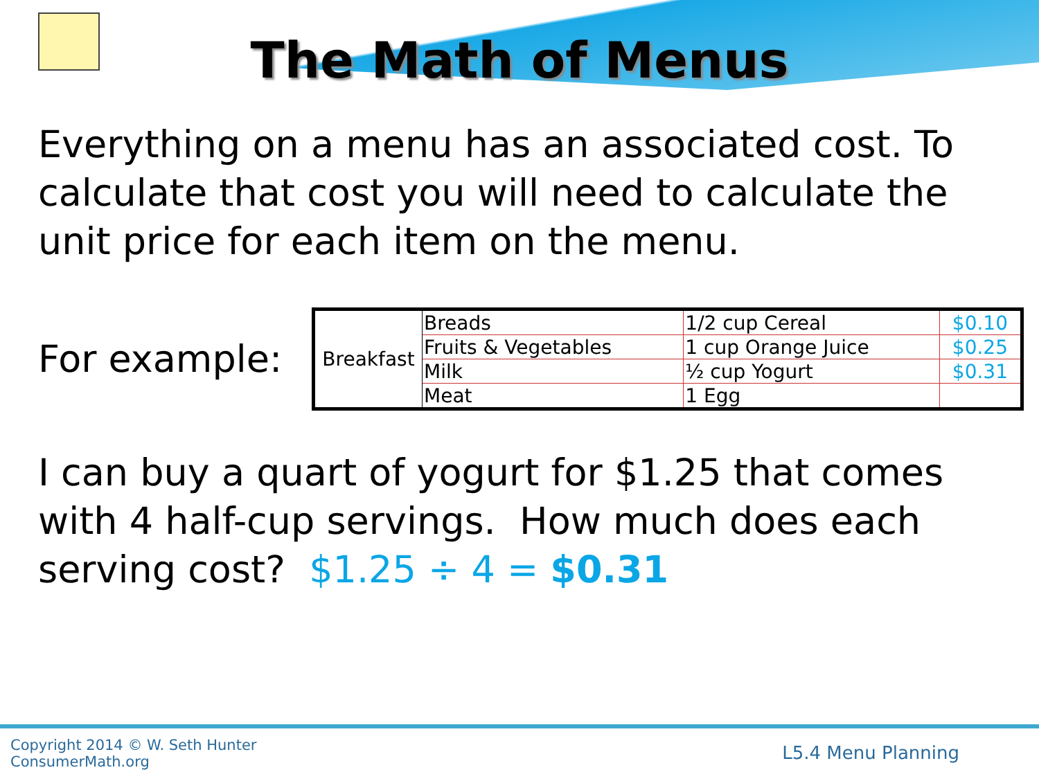The Math of Menus
Everything on a menu has an associated cost. To calculate that cost you will need to calculate the unit price for each item on the menu.
For example:
| Breakfast | Breads | 1/2 cup Cereal | $0.10 |
| | Fruits & Vegetables | 1 cup Orange Juice | $0.25 |
| | Milk | ½ cup Yogurt | $0.31 |
| | Meat | 1 Egg | |
I can buy a quart of yogurt for $1.25 that comes with 4 half-cup servings. How much does each serving cost? $1.25 ÷ 4 = $0.31
Copyright 2014 © W. Seth Hunter
ConsumerMath.org
L5.4 Menu Planning